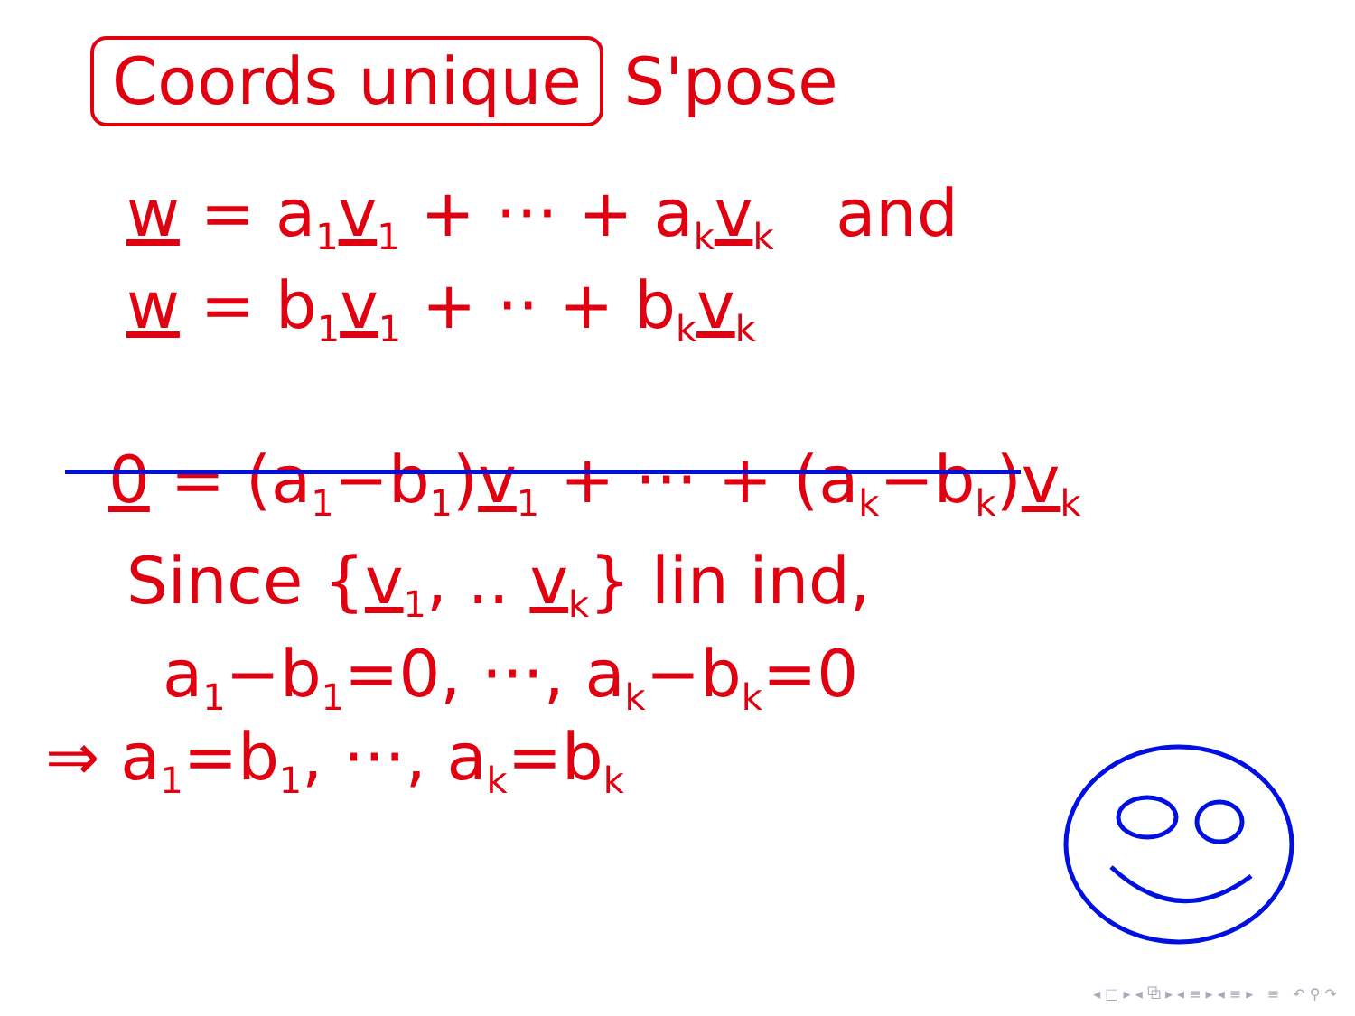Coords unique S'pose
w = a<sub>1</sub>v<sub>1</sub> + ··· + a<sub>k</sub>v<sub>k</sub> and
w = b<sub>1</sub>v<sub>1</sub> + ·· + b<sub>k</sub>v<sub>k</sub>
0 = (a<sub>1</sub>−b<sub>1</sub>)v<sub>1</sub> + ··· + (a<sub>k</sub>−b<sub>k</sub>)v<sub>k</sub>
Since {v<sub>1</sub>, .. v<sub>k</sub>} lin ind,
a<sub>1</sub>−b<sub>1</sub>=0, ···, a<sub>k</sub>−b<sub>k</sub>=0
⇒ a<sub>1</sub>=b<sub>1</sub>, ···, a<sub>k</sub>=b<sub>k</sub>
◂ □ ▸ ◂ ⧉ ▸ ◂ ≡ ▸ ◂ ≡ ▸ ≡ ↶ ⚲ ↷